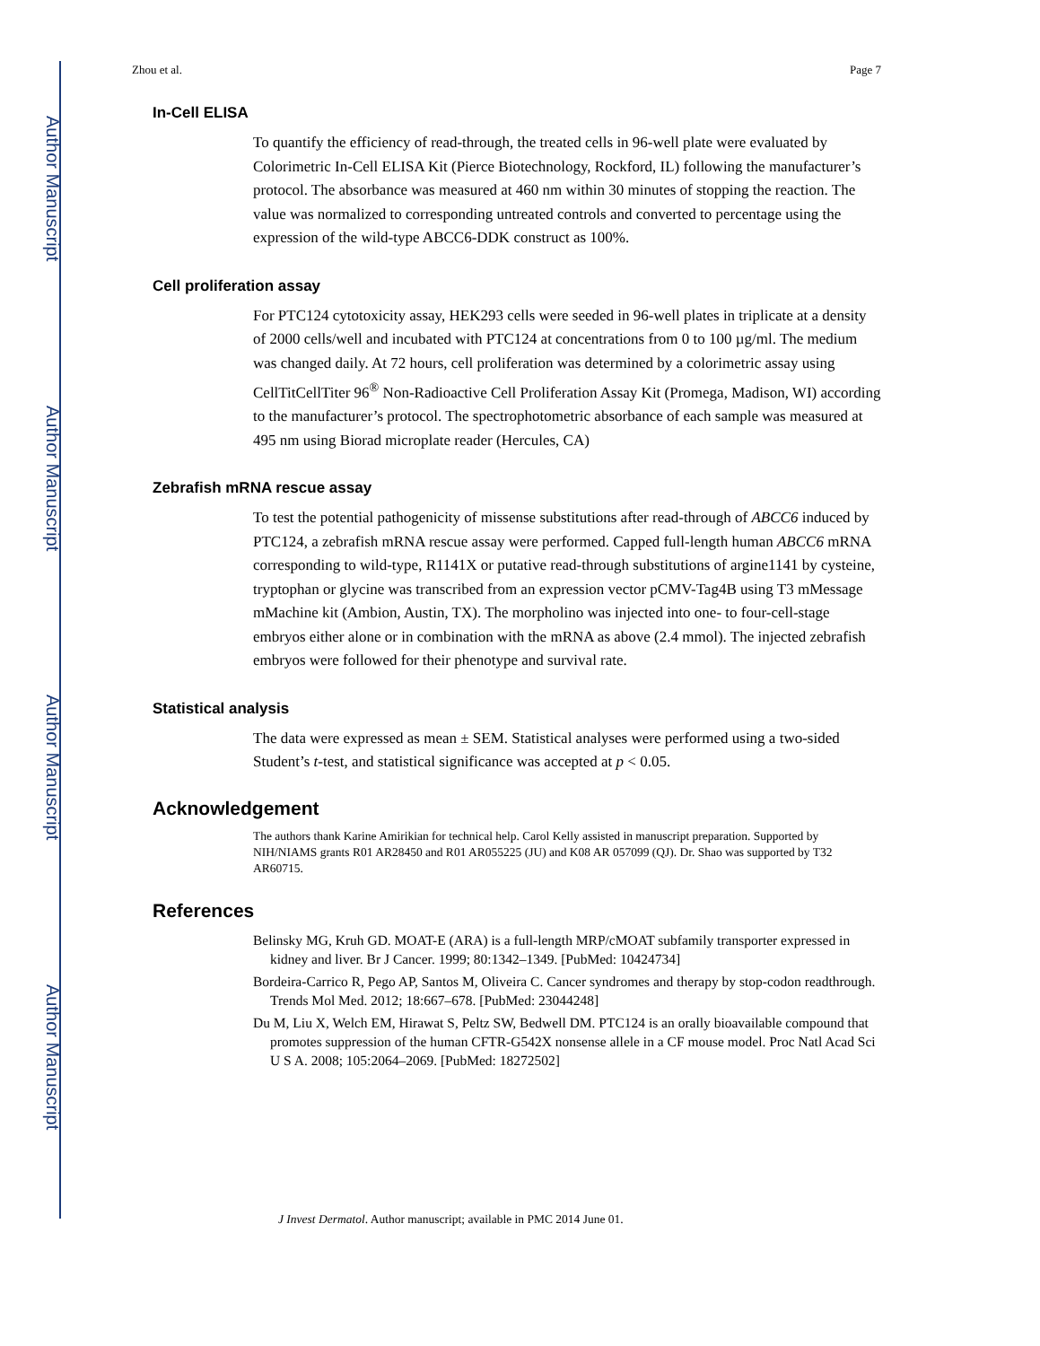Author Manuscript
Author Manuscript
Author Manuscript
Author Manuscript
Zhou et al. Page 7
In-Cell ELISA
To quantify the efficiency of read-through, the treated cells in 96-well plate were evaluated by Colorimetric In-Cell ELISA Kit (Pierce Biotechnology, Rockford, IL) following the manufacturer’s protocol. The absorbance was measured at 460 nm within 30 minutes of stopping the reaction. The value was normalized to corresponding untreated controls and converted to percentage using the expression of the wild-type ABCC6-DDK construct as 100%.
Cell proliferation assay
For PTC124 cytotoxicity assay, HEK293 cells were seeded in 96-well plates in triplicate at a density of 2000 cells/well and incubated with PTC124 at concentrations from 0 to 100 µg/ml. The medium was changed daily. At 72 hours, cell proliferation was determined by a colorimetric assay using CellTitCellTiter 96<sup>®</sup> Non-Radioactive Cell Proliferation Assay Kit (Promega, Madison, WI) according to the manufacturer’s protocol. The spectrophotometric absorbance of each sample was measured at 495 nm using Biorad microplate reader (Hercules, CA)
Zebrafish mRNA rescue assay
To test the potential pathogenicity of missense substitutions after read-through of ABCC6 induced by PTC124, a zebrafish mRNA rescue assay were performed. Capped full-length human ABCC6 mRNA corresponding to wild-type, R1141X or putative read-through substitutions of argine1141 by cysteine, tryptophan or glycine was transcribed from an expression vector pCMV-Tag4B using T3 mMessage mMachine kit (Ambion, Austin, TX). The morpholino was injected into one- to four-cell-stage embryos either alone or in combination with the mRNA as above (2.4 mmol). The injected zebrafish embryos were followed for their phenotype and survival rate.
Statistical analysis
The data were expressed as mean ± SEM. Statistical analyses were performed using a two-sided Student’s t-test, and statistical significance was accepted at p < 0.05.
Acknowledgement
The authors thank Karine Amirikian for technical help. Carol Kelly assisted in manuscript preparation. Supported by NIH/NIAMS grants R01 AR28450 and R01 AR055225 (JU) and K08 AR 057099 (QJ). Dr. Shao was supported by T32 AR60715.
References
Belinsky MG, Kruh GD. MOAT-E (ARA) is a full-length MRP/cMOAT subfamily transporter expressed in kidney and liver. Br J Cancer. 1999; 80:1342–1349. [PubMed: 10424734]
Bordeira-Carrico R, Pego AP, Santos M, Oliveira C. Cancer syndromes and therapy by stop-codon readthrough. Trends Mol Med. 2012; 18:667–678. [PubMed: 23044248]
Du M, Liu X, Welch EM, Hirawat S, Peltz SW, Bedwell DM. PTC124 is an orally bioavailable compound that promotes suppression of the human CFTR-G542X nonsense allele in a CF mouse model. Proc Natl Acad Sci U S A. 2008; 105:2064–2069. [PubMed: 18272502]
J Invest Dermatol. Author manuscript; available in PMC 2014 June 01.